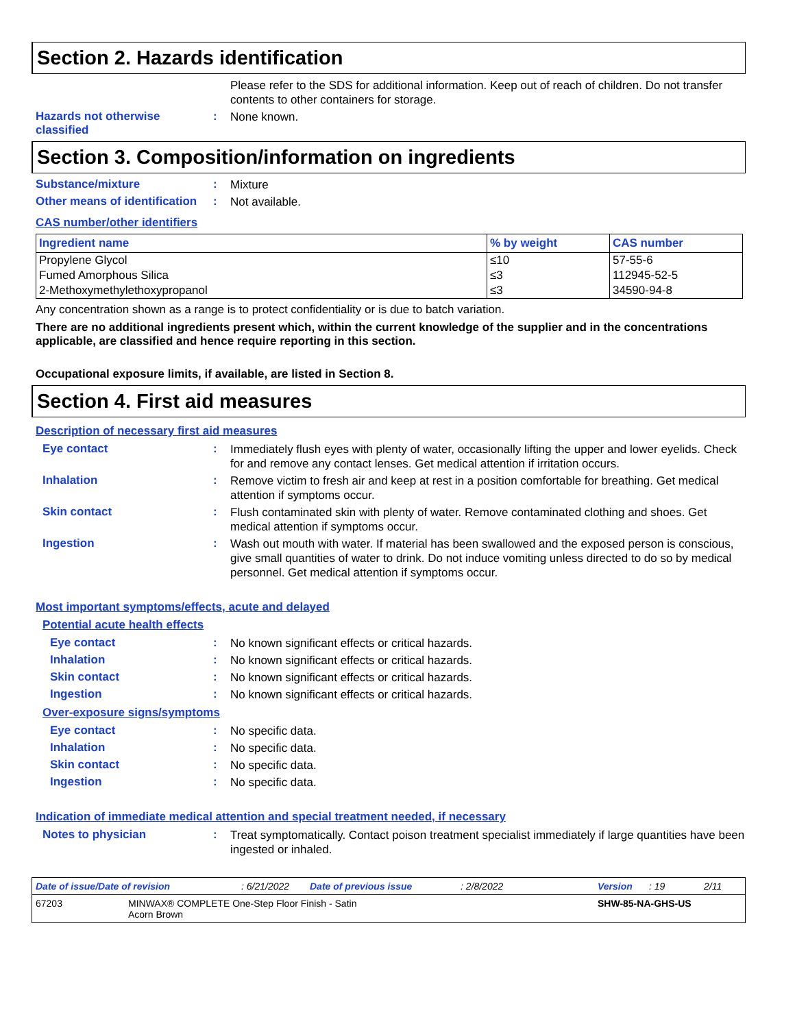Section 2. Hazards identification
Please refer to the SDS for additional information. Keep out of reach of children. Do not transfer contents to other containers for storage.
Hazards not otherwise classified
:
None known.
Section 3. Composition/information on ingredients
Substance/mixture :
Mixture
Other means of identification
:
Not available.
CAS number/other identifiers
| Ingredient name | % by weight | CAS number |
| --- | --- | --- |
| Propylene Glycol | ≤10 | 57-55-6 |
| Fumed Amorphous Silica | ≤3 | 112945-52-5 |
| 2-Methoxymethylethoxypropanol | ≤3 | 34590-94-8 |
Any concentration shown as a range is to protect confidentiality or is due to batch variation.
There are no additional ingredients present which, within the current knowledge of the supplier and in the concentrations applicable, are classified and hence require reporting in this section.
Occupational exposure limits, if available, are listed in Section 8.
Section 4. First aid measures
Description of necessary first aid measures
Eye contact :
Immediately flush eyes with plenty of water, occasionally lifting the upper and lower eyelids. Check for and remove any contact lenses. Get medical attention if irritation occurs.
Inhalation :
Remove victim to fresh air and keep at rest in a position comfortable for breathing. Get medical attention if symptoms occur.
Skin contact :
Flush contaminated skin with plenty of water. Remove contaminated clothing and shoes. Get medical attention if symptoms occur.
Ingestion :
Wash out mouth with water. If material has been swallowed and the exposed person is conscious, give small quantities of water to drink. Do not induce vomiting unless directed to do so by medical personnel. Get medical attention if symptoms occur.
Most important symptoms/effects, acute and delayed
Potential acute health effects
Eye contact :
No known significant effects or critical hazards.
Inhalation :
No known significant effects or critical hazards.
Skin contact :
No known significant effects or critical hazards.
Ingestion :
No known significant effects or critical hazards.
Over-exposure signs/symptoms
Eye contact :
No specific data.
Inhalation :
No specific data.
Skin contact :
No specific data.
Ingestion :
No specific data.
Indication of immediate medical attention and special treatment needed, if necessary
Notes to physician :
Treat symptomatically. Contact poison treatment specialist immediately if large quantities have been ingested or inhaled.
Date of issue/Date of revision: 6/21/2022 Date of previous issue: 2/8/2022 Version: 19 2/11
67203 MINWAX® COMPLETE One-Step Floor Finish - Satin
Acorn Brown SHW-85-NA-GHS-US